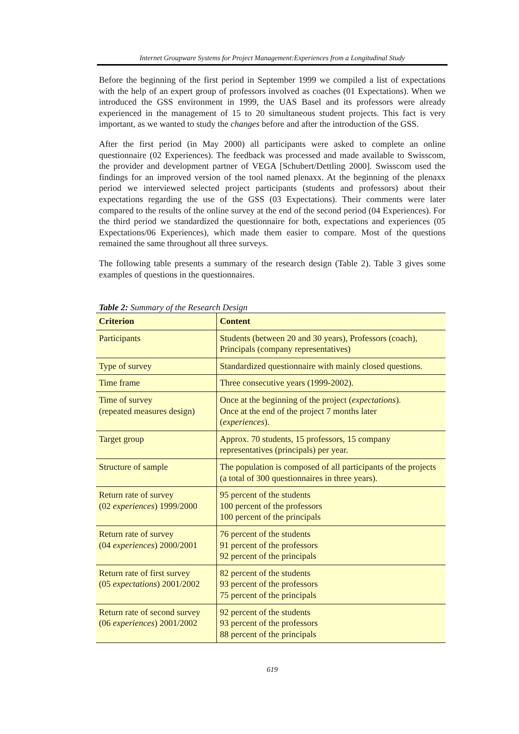Internet Groupware Systems for Project Management:Experiences from a Longitudinal Study
Before the beginning of the first period in September 1999 we compiled a list of expectations with the help of an expert group of professors involved as coaches (01 Expectations). When we introduced the GSS environment in 1999, the UAS Basel and its professors were already experienced in the management of 15 to 20 simultaneous student projects. This fact is very important, as we wanted to study the changes before and after the introduction of the GSS.
After the first period (in May 2000) all participants were asked to complete an online questionnaire (02 Experiences). The feedback was processed and made available to Swisscom, the provider and development partner of VEGA [Schubert/Dettling 2000]. Swisscom used the findings for an improved version of the tool named plenaxx. At the beginning of the plenaxx period we interviewed selected project participants (students and professors) about their expectations regarding the use of the GSS (03 Expectations). Their comments were later compared to the results of the online survey at the end of the second period (04 Experiences). For the third period we standardized the questionnaire for both, expectations and experiences (05 Expectations/06 Experiences), which made them easier to compare. Most of the questions remained the same throughout all three surveys.
The following table presents a summary of the research design (Table 2). Table 3 gives some examples of questions in the questionnaires.
Table 2: Summary of the Research Design
| Criterion | Content |
| --- | --- |
| Participants | Students (between 20 and 30 years), Professors (coach), Principals (company representatives) |
| Type of survey | Standardized questionnaire with mainly closed questions. |
| Time frame | Three consecutive years (1999-2002). |
| Time of survey (repeated measures design) | Once at the beginning of the project ( expectations ). Once at the end of the project 7 months later ( experiences ). |
| Target group | Approx. 70 students, 15 professors, 15 company representatives (principals) per year. |
| Structure of sample | The population is composed of all participants of the projects (a total of 300 questionnaires in three years). |
| Return rate of survey (02 experiences ) 1999/2000 | 95 percent of the students 100 percent of the professors 100 percent of the principals |
| Return rate of survey (04 experiences ) 2000/2001 | 76 percent of the students 91 percent of the professors 92 percent of the principals |
| Return rate of first survey (05 expectations ) 2001/2002 | 82 percent of the students 93 percent of the professors 75 percent of the principals |
| Return rate of second survey (06 experiences ) 2001/2002 | 92 percent of the students 93 percent of the professors 88 percent of the principals |
619